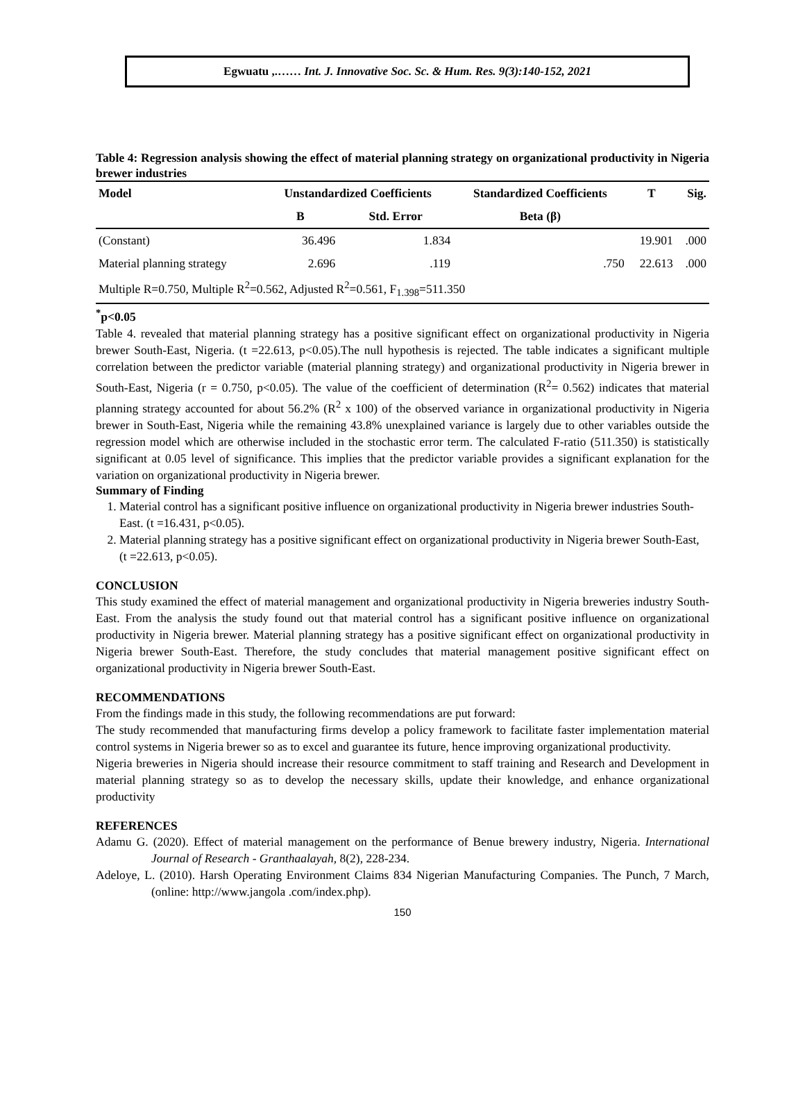Egwuatu ,.…… Int. J. Innovative Soc. Sc. & Hum. Res. 9(3):140-152, 2021
Table 4: Regression analysis showing the effect of material planning strategy on organizational productivity in Nigeria brewer industries
| Model | Unstandardized Coefficients | | Standardized Coefficients | T | Sig. |
| --- | --- | --- | --- | --- | --- |
| | B | Std. Error | Beta (β) | | |
| (Constant) | 36.496 | 1.834 | | 19.901 | .000 |
| Material planning strategy | 2.696 | .119 | .750 | 22.613 | .000 |
| Multiple R=0.750, Multiple R<sup>2</sup>=0.562, Adjusted R<sup>2</sup>=0.561, F<sub>1.398</sub>=511.350 | | | | | |
<sup>*</sup> p<0.05
Table 4. revealed that material planning strategy has a positive significant effect on organizational productivity in Nigeria brewer South-East, Nigeria. (t =22.613, p<0.05).The null hypothesis is rejected. The table indicates a significant multiple correlation between the predictor variable (material planning strategy) and organizational productivity in Nigeria brewer in South-East, Nigeria (r = 0.750, p<0.05). The value of the coefficient of determination (R<sup>2</sup>= 0.562) indicates that material planning strategy accounted for about 56.2% (R<sup>2</sup> x 100) of the observed variance in organizational productivity in Nigeria brewer in South-East, Nigeria while the remaining 43.8% unexplained variance is largely due to other variables outside the regression model which are otherwise included in the stochastic error term. The calculated F-ratio (511.350) is statistically significant at 0.05 level of significance. This implies that the predictor variable provides a significant explanation for the variation on organizational productivity in Nigeria brewer.
Summary of Finding
1. Material control has a significant positive influence on organizational productivity in Nigeria brewer industries South-East. (t =16.431, p<0.05).
2. Material planning strategy has a positive significant effect on organizational productivity in Nigeria brewer South-East, (t =22.613, p<0.05).
CONCLUSION
This study examined the effect of material management and organizational productivity in Nigeria breweries industry South-East. From the analysis the study found out that material control has a significant positive influence on organizational productivity in Nigeria brewer. Material planning strategy has a positive significant effect on organizational productivity in Nigeria brewer South-East. Therefore, the study concludes that material management positive significant effect on organizational productivity in Nigeria brewer South-East.
RECOMMENDATIONS
From the findings made in this study, the following recommendations are put forward:
The study recommended that manufacturing firms develop a policy framework to facilitate faster implementation material control systems in Nigeria brewer so as to excel and guarantee its future, hence improving organizational productivity.
Nigeria breweries in Nigeria should increase their resource commitment to staff training and Research and Development in material planning strategy so as to develop the necessary skills, update their knowledge, and enhance organizational productivity
REFERENCES
Adamu G. (2020). Effect of material management on the performance of Benue brewery industry, Nigeria. International Journal of Research - Granthaalayah, 8(2), 228-234.
Adeloye, L. (2010). Harsh Operating Environment Claims 834 Nigerian Manufacturing Companies. The Punch, 7 March, (online: http://www.jangola .com/index.php).
150